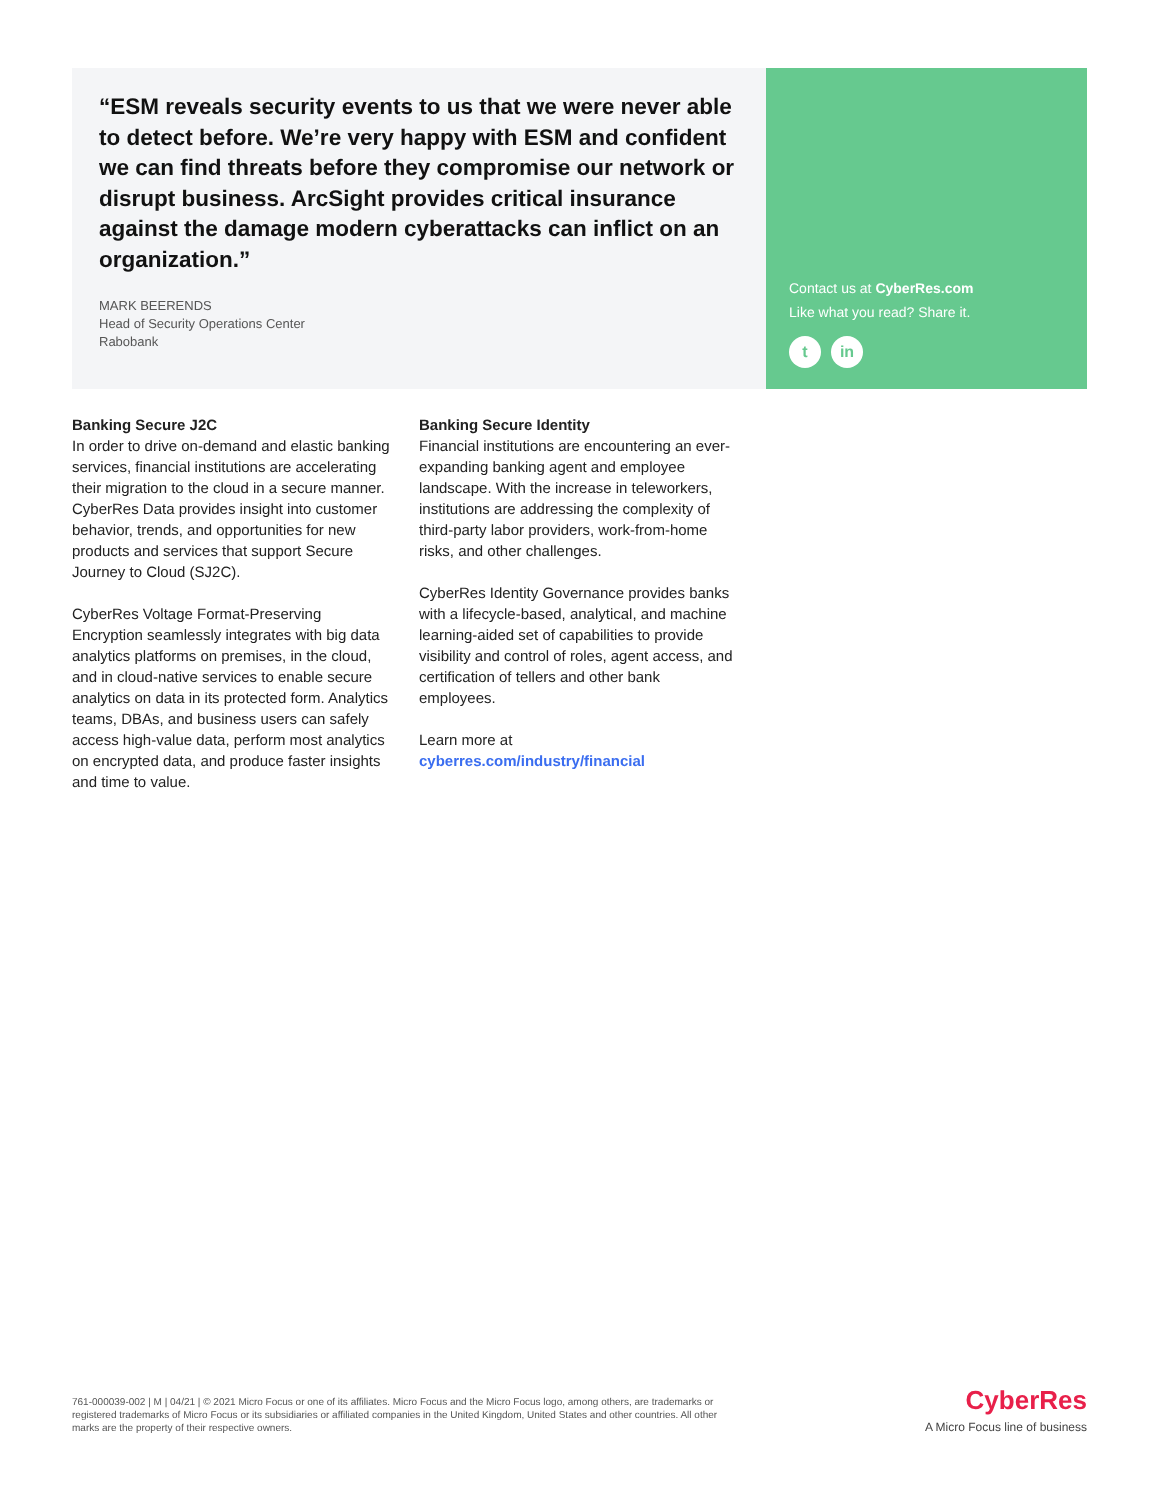“ESM reveals security events to us that we were never able to detect before. We’re very happy with ESM and confident we can find threats before they compromise our network or disrupt business. ArcSight provides critical insurance against the damage modern cyberattacks can inflict on an organization.”
MARK BEERENDS
Head of Security Operations Center
Rabobank
Contact us at CyberRes.com
Like what you read? Share it.
tin
Banking Secure J2C
In order to drive on-demand and elastic banking services, financial institutions are accelerating their migration to the cloud in a secure manner. CyberRes Data provides insight into customer behavior, trends, and opportunities for new products and services that support Secure Journey to Cloud (SJ2C).
CyberRes Voltage Format-Preserving Encryption seamlessly integrates with big data analytics platforms on premises, in the cloud, and in cloud-native services to enable secure analytics on data in its protected form. Analytics teams, DBAs, and business users can safely access high-value data, perform most analytics on encrypted data, and produce faster insights and time to value.
Banking Secure Identity
Financial institutions are encountering an ever-expanding banking agent and employee landscape. With the increase in teleworkers, institutions are addressing the complexity of third-party labor providers, work-from-home risks, and other challenges.
CyberRes Identity Governance provides banks with a lifecycle-based, analytical, and machine learning-aided set of capabilities to provide visibility and control of roles, agent access, and certification of tellers and other bank employees.
Learn more at
cyberres.com/industry/financial
761-000039-002 | M | 04/21 | © 2021 Micro Focus or one of its affiliates. Micro Focus and the Micro Focus logo, among others, are trademarks or registered trademarks of Micro Focus or its subsidiaries or affiliated companies in the United Kingdom, United States and other countries. All other marks are the property of their respective owners.
CyberRes
A Micro Focus line of business